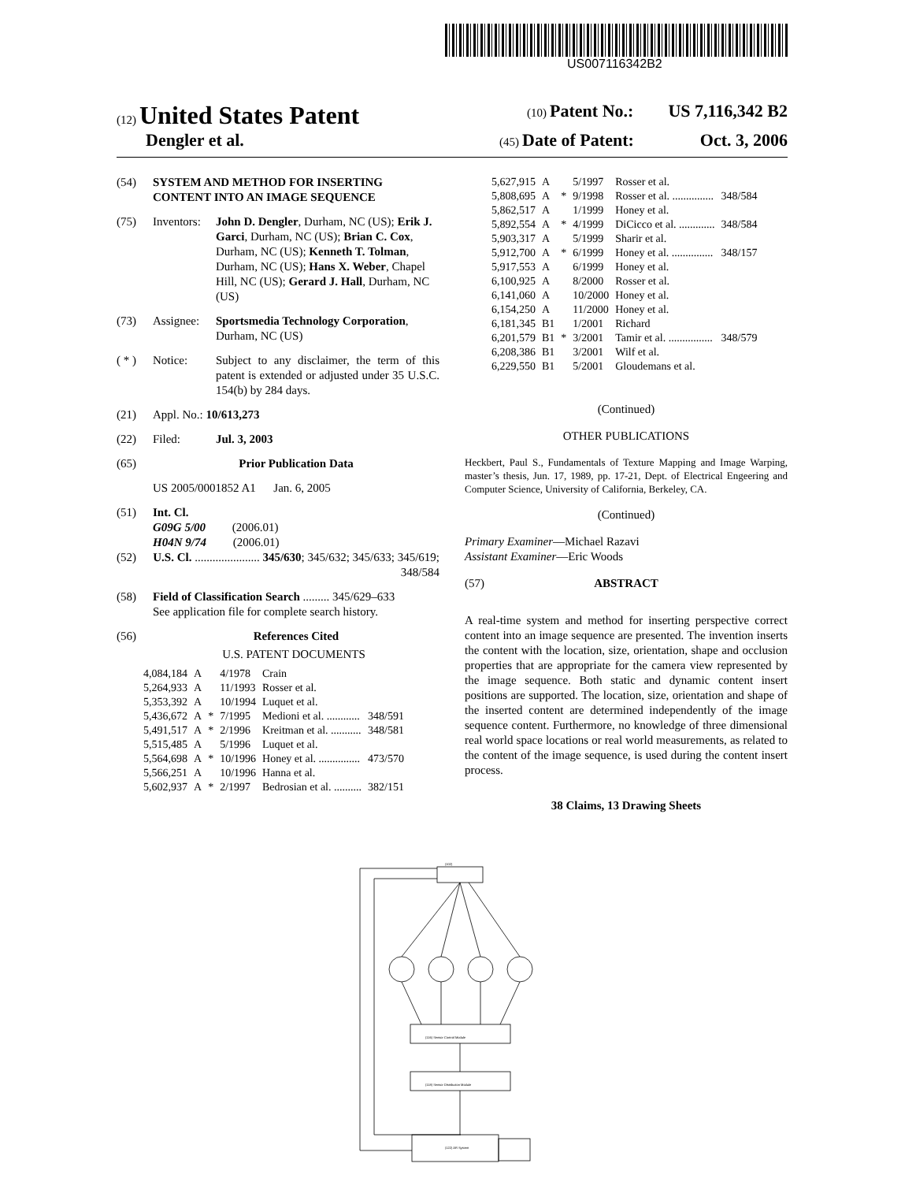US007116342B2
(12) United States Patent
(10) Patent No.: US 7,116,342 B2
Dengler et al.
(45) Date of Patent: Oct. 3, 2006
(54) SYSTEM AND METHOD FOR INSERTING CONTENT INTO AN IMAGE SEQUENCE
(75) Inventors:
John D. Dengler, Durham, NC (US); Erik J. Garci, Durham, NC (US); Brian C. Cox, Durham, NC (US); Kenneth T. Tolman, Durham, NC (US); Hans X. Weber, Chapel Hill, NC (US); Gerard J. Hall, Durham, NC (US)
(73) Assignee:
Sportsmedia Technology Corporation, Durham, NC (US)
( * ) Notice: Subject to any disclaimer, the term of this patent is extended or adjusted under 35 U.S.C. 154(b) by 284 days.
(21) Appl. No.: 10/613,273
(22) Filed: Jul. 3, 2003
(65) Prior Publication Data
US 2005/0001852 A1 Jan. 6, 2005
(51) Int. Cl.
G09G 5/00 (2006.01)
H04N 9/74 (2006.01)
(52) U.S. Cl. ...................... 345/630; 345/632; 345/633; 345/619; 348/584
(58) Field of Classification Search ......... 345/629–633
See application file for complete search history.
(56) References Cited
U.S. PATENT DOCUMENTS
| 4,084,184 | A | | 4/1978 | Crain | |
| 5,264,933 | A | | 11/1993 | Rosser et al. | |
| 5,353,392 | A | | 10/1994 | Luquet et al. | |
| 5,436,672 | A | * | 7/1995 | Medioni et al. ............ | 348/591 |
| 5,491,517 | A | * | 2/1996 | Kreitman et al. ........... | 348/581 |
| 5,515,485 | A | | 5/1996 | Luquet et al. | |
| 5,564,698 | A | * | 10/1996 | Honey et al. ............... | 473/570 |
| 5,566,251 | A | | 10/1996 | Hanna et al. | |
| 5,602,937 | A | * | 2/1997 | Bedrosian et al. .......... | 382/151 |
| 5,627,915 | A | | 5/1997 | Rosser et al. | |
| 5,808,695 | A | * | 9/1998 | Rosser et al. ............... | 348/584 |
| 5,862,517 | A | | 1/1999 | Honey et al. | |
| 5,892,554 | A | * | 4/1999 | DiCicco et al. ............. | 348/584 |
| 5,903,317 | A | | 5/1999 | Sharir et al. | |
| 5,912,700 | A | * | 6/1999 | Honey et al. ............... | 348/157 |
| 5,917,553 | A | | 6/1999 | Honey et al. | |
| 6,100,925 | A | | 8/2000 | Rosser et al. | |
| 6,141,060 | A | | 10/2000 | Honey et al. | |
| 6,154,250 | A | | 11/2000 | Honey et al. | |
| 6,181,345 | B1 | | 1/2001 | Richard | |
| 6,201,579 | B1 | * | 3/2001 | Tamir et al. ................ | 348/579 |
| 6,208,386 | B1 | | 3/2001 | Wilf et al. | |
| 6,229,550 | B1 | | 5/2001 | Gloudemans et al. | |
(Continued)
OTHER PUBLICATIONS
Heckbert, Paul S., Fundamentals of Texture Mapping and Image Warping, master’s thesis, Jun. 17, 1989, pp. 17-21, Dept. of Electrical Engeering and Computer Science, University of California, Berkeley, CA.
(Continued)
Primary Examiner—Michael Razavi
Assistant Examiner—Eric Woods
(57) ABSTRACT
A real-time system and method for inserting perspective correct content into an image sequence are presented. The invention inserts the content with the location, size, orientation, shape and occlusion properties that are appropriate for the camera view represented by the image sequence. Both static and dynamic content insert positions are supported. The location, size, orientation and shape of the inserted content are determined independently of the image sequence content. Furthermore, no knowledge of three dimensional real world space locations or real world measurements, as related to the content of the image sequence, is used during the content insert process.
38 Claims, 13 Drawing Sheets
(102)
(116) Sensor Control Module
(118) Sensor Distribution Module
(122) AR System